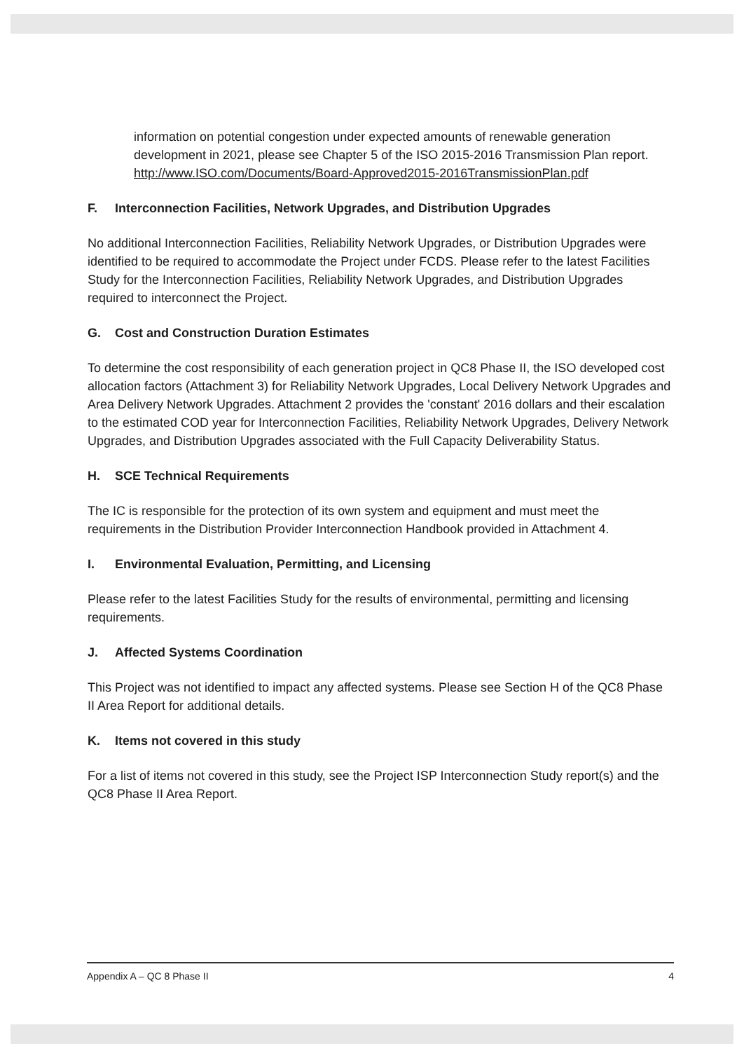information on potential congestion under expected amounts of renewable generation development in 2021, please see Chapter 5 of the ISO 2015-2016 Transmission Plan report. http://www.ISO.com/Documents/Board-Approved2015-2016TransmissionPlan.pdf
F. Interconnection Facilities, Network Upgrades, and Distribution Upgrades
No additional Interconnection Facilities, Reliability Network Upgrades, or Distribution Upgrades were identified to be required to accommodate the Project under FCDS. Please refer to the latest Facilities Study for the Interconnection Facilities, Reliability Network Upgrades, and Distribution Upgrades required to interconnect the Project.
G. Cost and Construction Duration Estimates
To determine the cost responsibility of each generation project in QC8 Phase II, the ISO developed cost allocation factors (Attachment 3) for Reliability Network Upgrades, Local Delivery Network Upgrades and Area Delivery Network Upgrades. Attachment 2 provides the 'constant' 2016 dollars and their escalation to the estimated COD year for Interconnection Facilities, Reliability Network Upgrades, Delivery Network Upgrades, and Distribution Upgrades associated with the Full Capacity Deliverability Status.
H. SCE Technical Requirements
The IC is responsible for the protection of its own system and equipment and must meet the requirements in the Distribution Provider Interconnection Handbook provided in Attachment 4.
I. Environmental Evaluation, Permitting, and Licensing
Please refer to the latest Facilities Study for the results of environmental, permitting and licensing requirements.
J. Affected Systems Coordination
This Project was not identified to impact any affected systems. Please see Section H of the QC8 Phase II Area Report for additional details.
K. Items not covered in this study
For a list of items not covered in this study, see the Project ISP Interconnection Study report(s) and the QC8 Phase II Area Report.
Appendix A – QC 8 Phase II 4